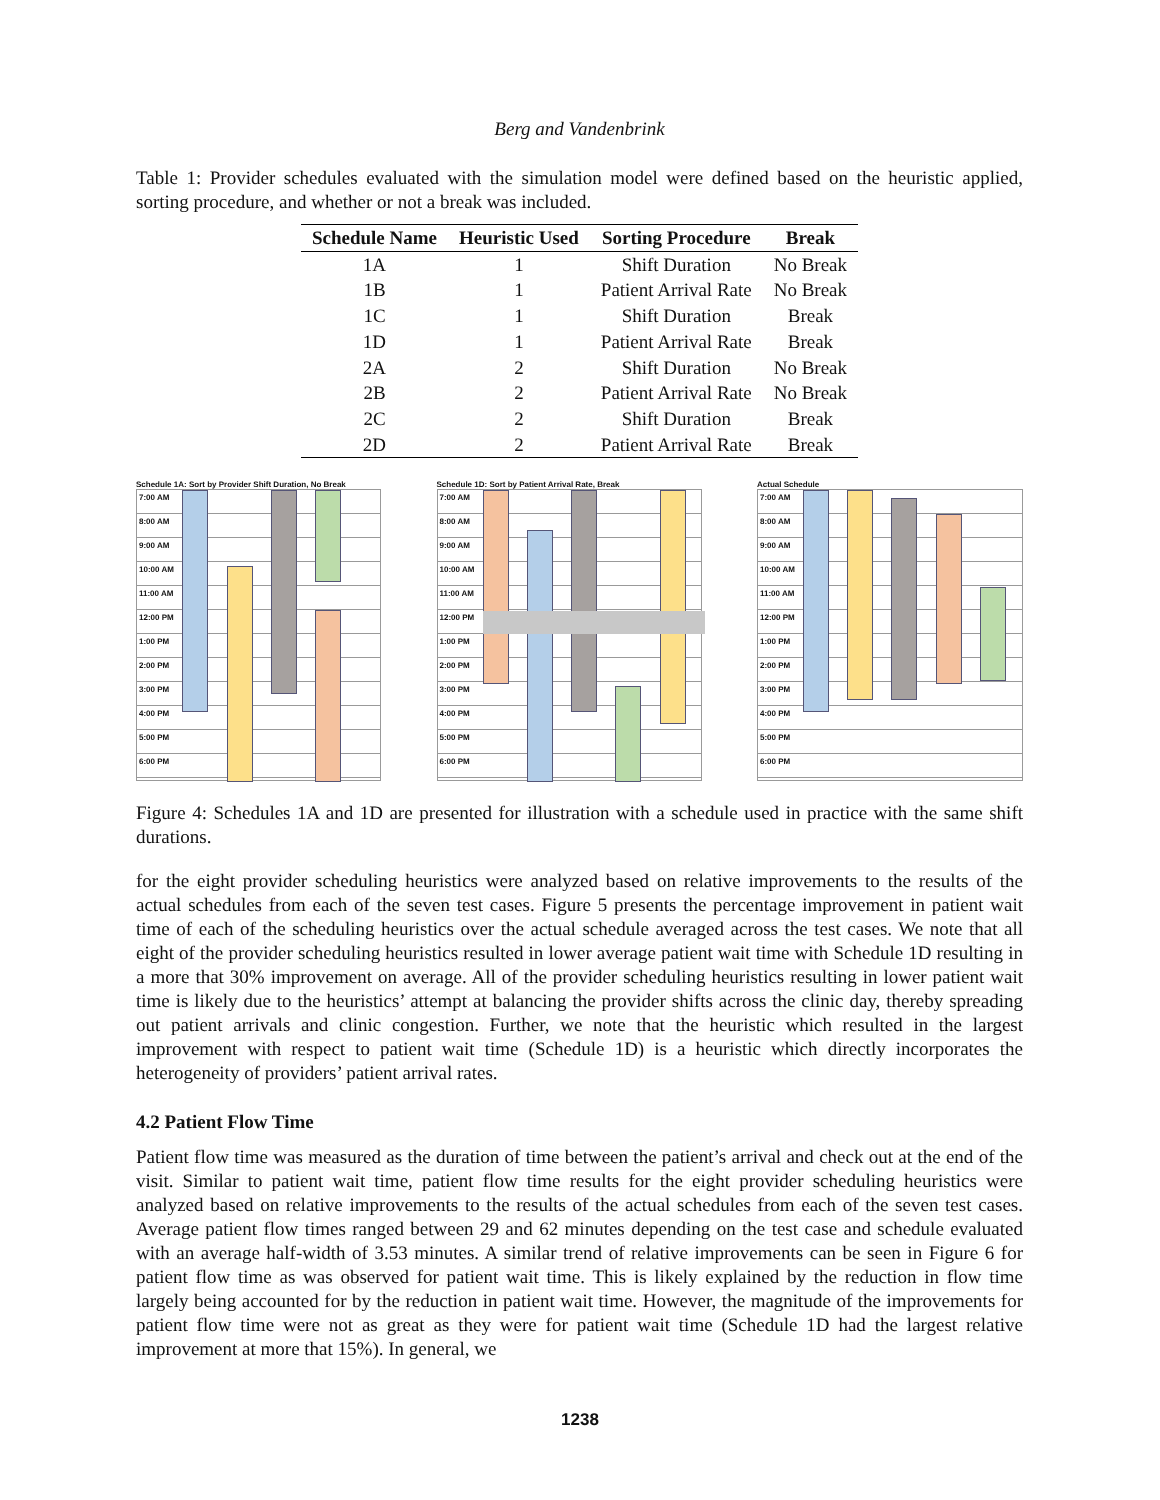Berg and Vandenbrink
Table 1: Provider schedules evaluated with the simulation model were defined based on the heuristic applied, sorting procedure, and whether or not a break was included.
| Schedule Name | Heuristic Used | Sorting Procedure | Break |
| --- | --- | --- | --- |
| 1A | 1 | Shift Duration | No Break |
| 1B | 1 | Patient Arrival Rate | No Break |
| 1C | 1 | Shift Duration | Break |
| 1D | 1 | Patient Arrival Rate | Break |
| 2A | 2 | Shift Duration | No Break |
| 2B | 2 | Patient Arrival Rate | No Break |
| 2C | 2 | Shift Duration | Break |
| 2D | 2 | Patient Arrival Rate | Break |
Schedule 1A: Sort by Provider Shift Duration, No Break
7:00 AM
8:00 AM
9:00 AM
10:00 AM
11:00 AM
12:00 PM
1:00 PM
2:00 PM
3:00 PM
4:00 PM
5:00 PM
6:00 PM
Schedule 1D: Sort by Patient Arrival Rate, Break
7:00 AM
8:00 AM
9:00 AM
10:00 AM
11:00 AM
12:00 PM
1:00 PM
2:00 PM
3:00 PM
4:00 PM
5:00 PM
6:00 PM
Actual Schedule
7:00 AM
8:00 AM
9:00 AM
10:00 AM
11:00 AM
12:00 PM
1:00 PM
2:00 PM
3:00 PM
4:00 PM
5:00 PM
6:00 PM
Figure 4: Schedules 1A and 1D are presented for illustration with a schedule used in practice with the same shift durations.
for the eight provider scheduling heuristics were analyzed based on relative improvements to the results of the actual schedules from each of the seven test cases. Figure 5 presents the percentage improvement in patient wait time of each of the scheduling heuristics over the actual schedule averaged across the test cases. We note that all eight of the provider scheduling heuristics resulted in lower average patient wait time with Schedule 1D resulting in a more that 30% improvement on average. All of the provider scheduling heuristics resulting in lower patient wait time is likely due to the heuristics’ attempt at balancing the provider shifts across the clinic day, thereby spreading out patient arrivals and clinic congestion. Further, we note that the heuristic which resulted in the largest improvement with respect to patient wait time (Schedule 1D) is a heuristic which directly incorporates the heterogeneity of providers’ patient arrival rates.
4.2 Patient Flow Time
Patient flow time was measured as the duration of time between the patient’s arrival and check out at the end of the visit. Similar to patient wait time, patient flow time results for the eight provider scheduling heuristics were analyzed based on relative improvements to the results of the actual schedules from each of the seven test cases. Average patient flow times ranged between 29 and 62 minutes depending on the test case and schedule evaluated with an average half-width of 3.53 minutes. A similar trend of relative improvements can be seen in Figure 6 for patient flow time as was observed for patient wait time. This is likely explained by the reduction in flow time largely being accounted for by the reduction in patient wait time. However, the magnitude of the improvements for patient flow time were not as great as they were for patient wait time (Schedule 1D had the largest relative improvement at more that 15%). In general, we
1238